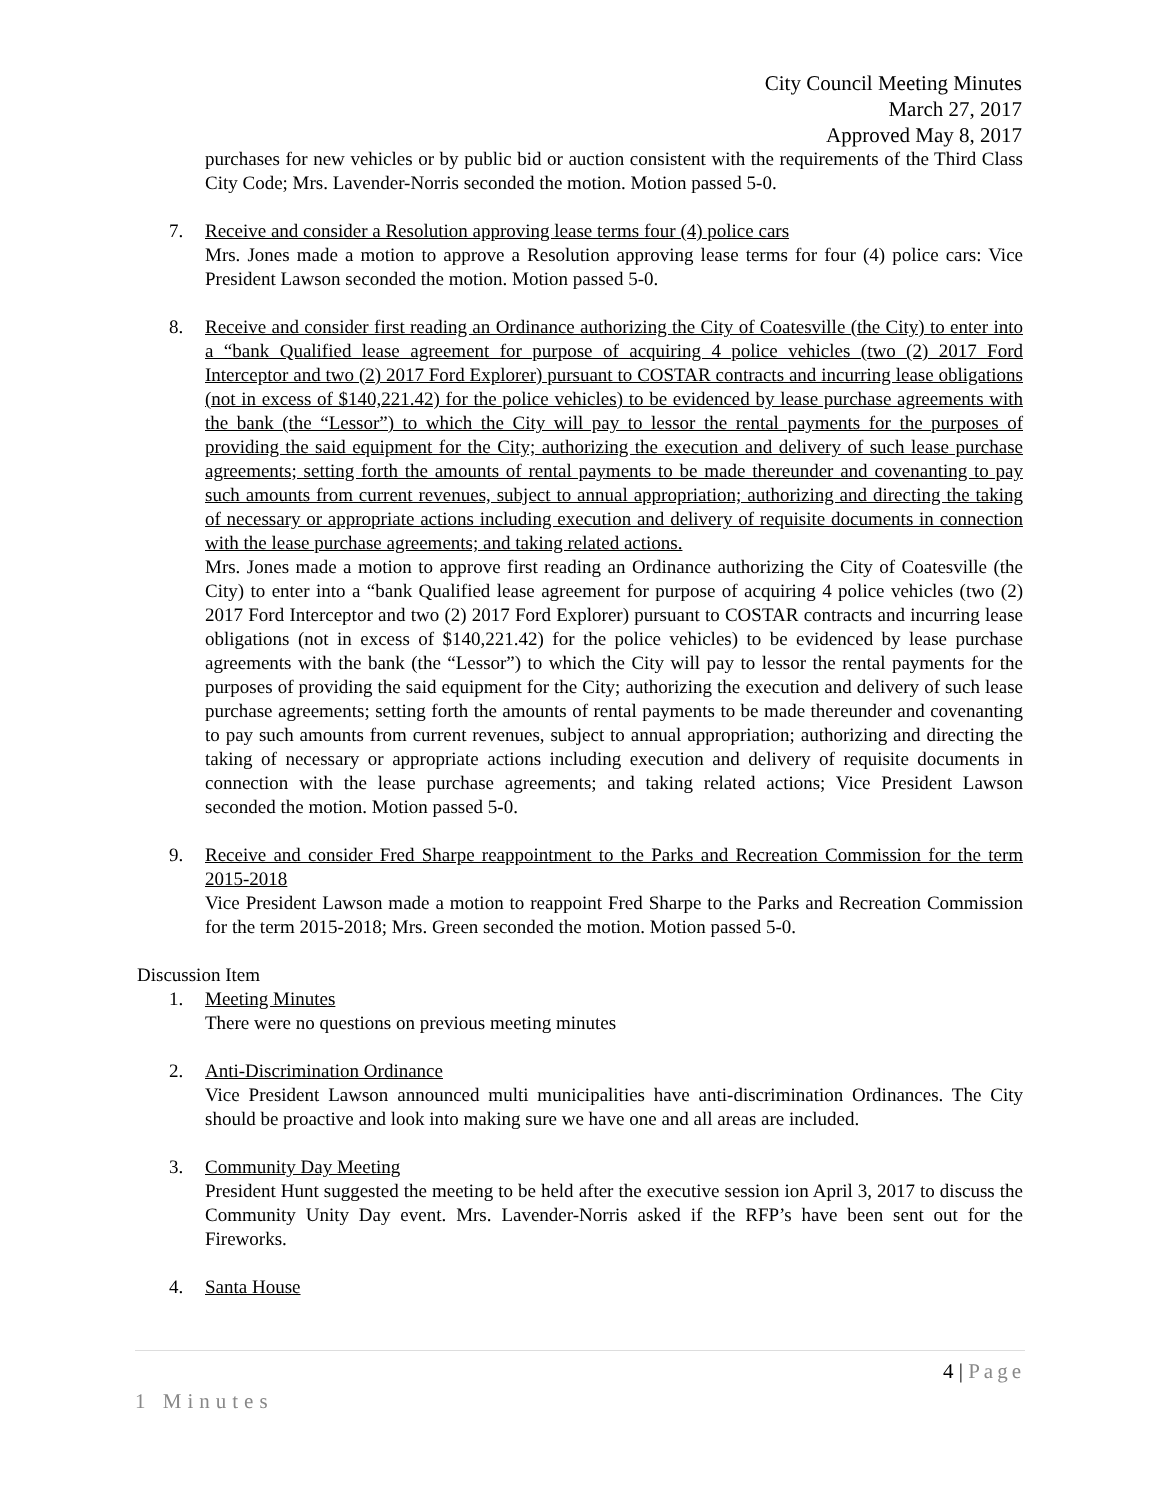City Council Meeting Minutes
March 27, 2017
Approved May 8, 2017
purchases for new vehicles or by public bid or auction consistent with the requirements of the Third Class City Code; Mrs. Lavender-Norris seconded the motion. Motion passed 5-0.
7. Receive and consider a Resolution approving lease terms four (4) police cars
Mrs. Jones made a motion to approve a Resolution approving lease terms for four (4) police cars: Vice President Lawson seconded the motion. Motion passed 5-0.
8. Receive and consider first reading an Ordinance authorizing the City of Coatesville (the City) to enter into a “bank Qualified lease agreement for purpose of acquiring 4 police vehicles (two (2) 2017 Ford Interceptor and two (2) 2017 Ford Explorer) pursuant to COSTAR contracts and incurring lease obligations (not in excess of $140,221.42) for the police vehicles) to be evidenced by lease purchase agreements with the bank (the “Lessor”) to which the City will pay to lessor the rental payments for the purposes of providing the said equipment for the City; authorizing the execution and delivery of such lease purchase agreements; setting forth the amounts of rental payments to be made thereunder and covenanting to pay such amounts from current revenues, subject to annual appropriation; authorizing and directing the taking of necessary or appropriate actions including execution and delivery of requisite documents in connection with the lease purchase agreements; and taking related actions.
Mrs. Jones made a motion to approve first reading an Ordinance authorizing the City of Coatesville (the City) to enter into a “bank Qualified lease agreement for purpose of acquiring 4 police vehicles (two (2) 2017 Ford Interceptor and two (2) 2017 Ford Explorer) pursuant to COSTAR contracts and incurring lease obligations (not in excess of $140,221.42) for the police vehicles) to be evidenced by lease purchase agreements with the bank (the “Lessor”) to which the City will pay to lessor the rental payments for the purposes of providing the said equipment for the City; authorizing the execution and delivery of such lease purchase agreements; setting forth the amounts of rental payments to be made thereunder and covenanting to pay such amounts from current revenues, subject to annual appropriation; authorizing and directing the taking of necessary or appropriate actions including execution and delivery of requisite documents in connection with the lease purchase agreements; and taking related actions; Vice President Lawson seconded the motion. Motion passed 5-0.
9. Receive and consider Fred Sharpe reappointment to the Parks and Recreation Commission for the term 2015-2018
Vice President Lawson made a motion to reappoint Fred Sharpe to the Parks and Recreation Commission for the term 2015-2018; Mrs. Green seconded the motion. Motion passed 5-0.
Discussion Item
1. Meeting Minutes
There were no questions on previous meeting minutes
2. Anti-Discrimination Ordinance
Vice President Lawson announced multi municipalities have anti-discrimination Ordinances. The City should be proactive and look into making sure we have one and all areas are included.
3. Community Day Meeting
President Hunt suggested the meeting to be held after the executive session ion April 3, 2017 to discuss the Community Unity Day event. Mrs. Lavender-Norris asked if the RFP’s have been sent out for the Fireworks.
4. Santa House
4 | Page
1 Minutes